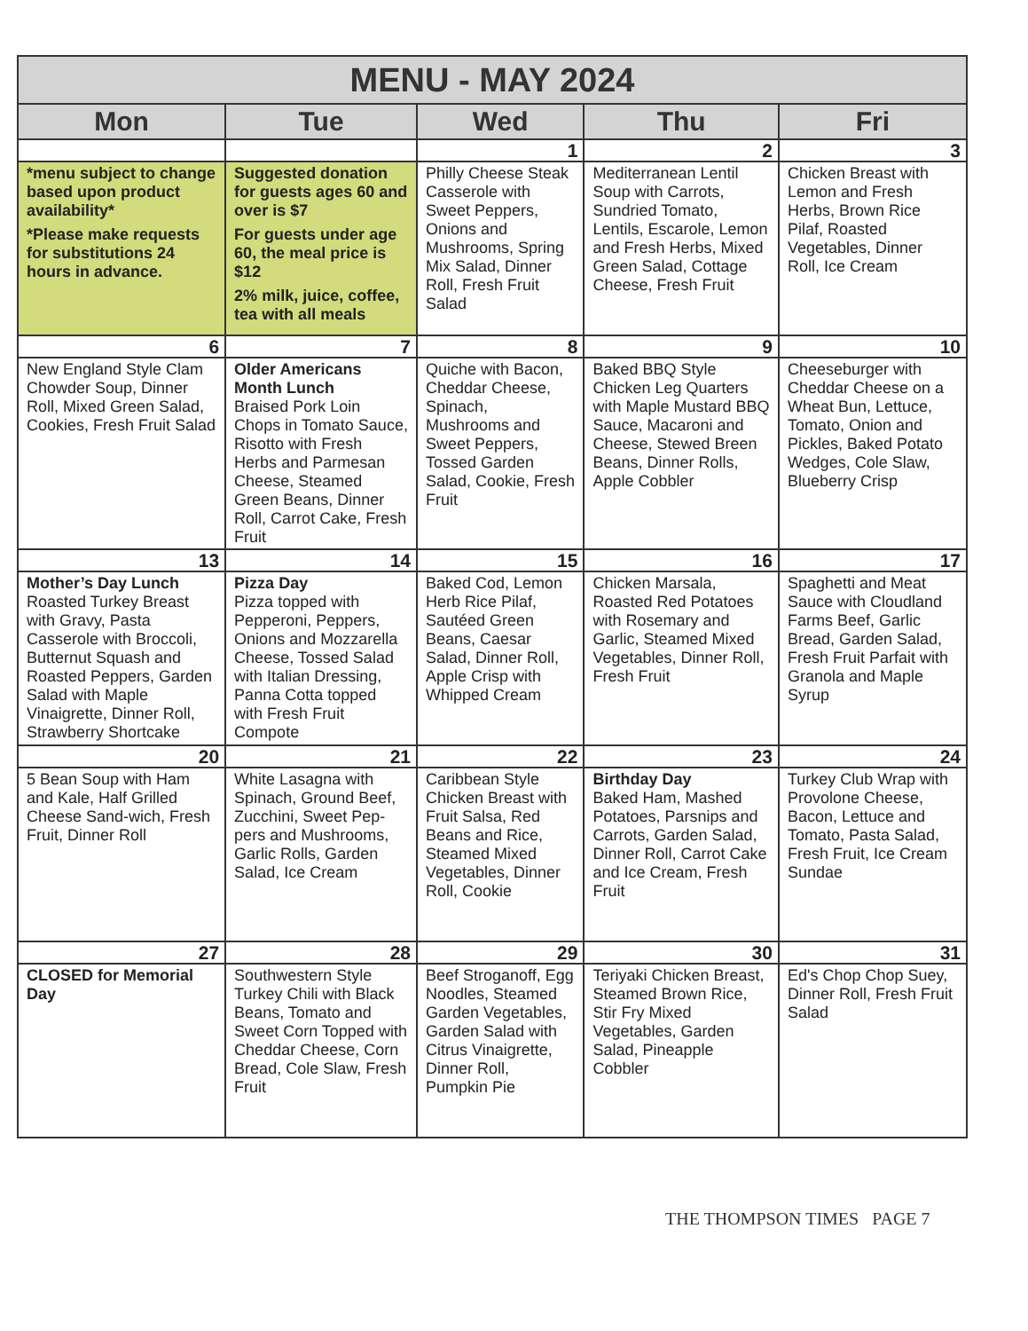| MENU - MAY 2024 | | | | |
| Mon | Tue | Wed | Thu | Fri |
| | | 1 | 2 | 3 |
| *menu subject to change based upon product availability* *Please make requests for substitutions 24 hours in advance. | Suggested donation for guests ages 60 and over is $7 For guests under age 60, the meal price is $12 2% milk, juice, coffee, tea with all meals | Philly Cheese Steak Casserole with Sweet Peppers, Onions and Mushrooms, Spring Mix Salad, Dinner Roll, Fresh Fruit Salad | Mediterranean Lentil Soup with Carrots, Sundried Tomato, Lentils, Escarole, Lemon and Fresh Herbs, Mixed Green Salad, Cottage Cheese, Fresh Fruit | Chicken Breast with Lemon and Fresh Herbs, Brown Rice Pilaf, Roasted Vegetables, Dinner Roll, Ice Cream |
| 6 | 7 | 8 | 9 | 10 |
| New England Style Clam Chowder Soup, Dinner Roll, Mixed Green Salad, Cookies, Fresh Fruit Salad | Older Americans Month Lunch Braised Pork Loin Chops in Tomato Sauce, Risotto with Fresh Herbs and Parmesan Cheese, Steamed Green Beans, Dinner Roll, Carrot Cake, Fresh Fruit | Quiche with Bacon, Cheddar Cheese, Spinach, Mushrooms and Sweet Peppers, Tossed Garden Salad, Cookie, Fresh Fruit | Baked BBQ Style Chicken Leg Quarters with Maple Mustard BBQ Sauce, Macaroni and Cheese, Stewed Breen Beans, Dinner Rolls, Apple Cobbler | Cheeseburger with Cheddar Cheese on a Wheat Bun, Lettuce, Tomato, Onion and Pickles, Baked Potato Wedges, Cole Slaw, Blueberry Crisp |
| 13 | 14 | 15 | 16 | 17 |
| Mother’s Day Lunch Roasted Turkey Breast with Gravy, Pasta Casserole with Broccoli, Butternut Squash and Roasted Peppers, Garden Salad with Maple Vinaigrette, Dinner Roll, Strawberry Shortcake | Pizza Day Pizza topped with Pepperoni, Peppers, Onions and Mozzarella Cheese, Tossed Salad with Italian Dressing, Panna Cotta topped with Fresh Fruit Compote | Baked Cod, Lemon Herb Rice Pilaf, Sautéed Green Beans, Caesar Salad, Dinner Roll, Apple Crisp with Whipped Cream | Chicken Marsala, Roasted Red Potatoes with Rosemary and Garlic, Steamed Mixed Vegetables, Dinner Roll, Fresh Fruit | Spaghetti and Meat Sauce with Cloudland Farms Beef, Garlic Bread, Garden Salad, Fresh Fruit Parfait with Granola and Maple Syrup |
| 20 | 21 | 22 | 23 | 24 |
| 5 Bean Soup with Ham and Kale, Half Grilled Cheese Sand-wich, Fresh Fruit, Dinner Roll | White Lasagna with Spinach, Ground Beef, Zucchini, Sweet Pep-pers and Mushrooms, Garlic Rolls, Garden Salad, Ice Cream | Caribbean Style Chicken Breast with Fruit Salsa, Red Beans and Rice, Steamed Mixed Vegetables, Dinner Roll, Cookie | Birthday Day Baked Ham, Mashed Potatoes, Parsnips and Carrots, Garden Salad, Dinner Roll, Carrot Cake and Ice Cream, Fresh Fruit | Turkey Club Wrap with Provolone Cheese, Bacon, Lettuce and Tomato, Pasta Salad, Fresh Fruit, Ice Cream Sundae |
| 27 | 28 | 29 | 30 | 31 |
| CLOSED for Memorial Day | Southwestern Style Turkey Chili with Black Beans, Tomato and Sweet Corn Topped with Cheddar Cheese, Corn Bread, Cole Slaw, Fresh Fruit | Beef Stroganoff, Egg Noodles, Steamed Garden Vegetables, Garden Salad with Citrus Vinaigrette, Dinner Roll, Pumpkin Pie | Teriyaki Chicken Breast, Steamed Brown Rice, Stir Fry Mixed Vegetables, Garden Salad, Pineapple Cobbler | Ed's Chop Chop Suey, Dinner Roll, Fresh Fruit Salad |
THE THOMPSON TIMES PAGE 7